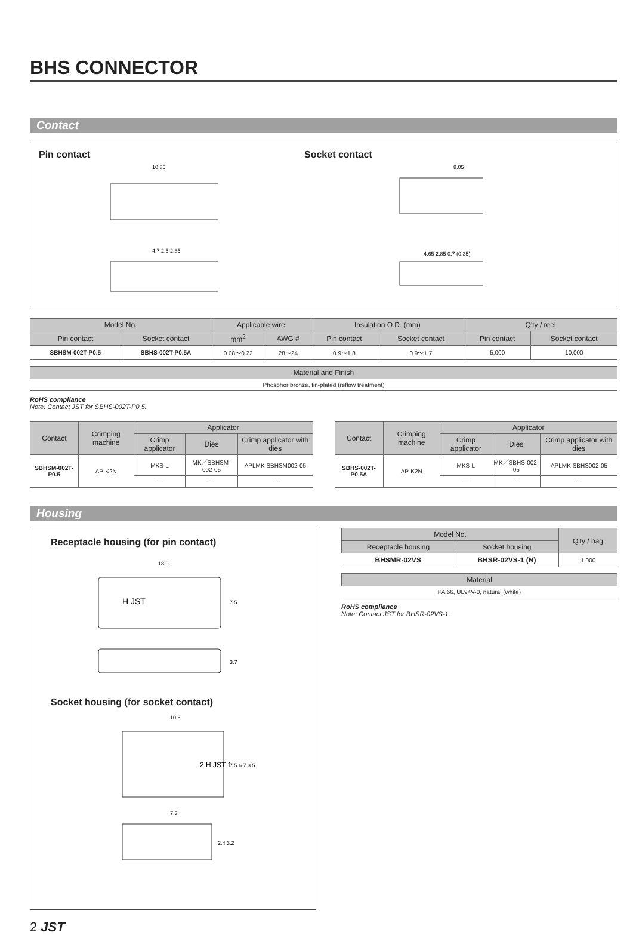BHS CONNECTOR
Contact
Pin contact
10.85
4.7 2.5 2.85
Socket contact
8.05
4.65 2.85 0.7 (0.35)
| Model No. | | Applicable wire | | Insulation O.D. (mm) | | Q'ty / reel | |
| --- | --- | --- | --- | --- | --- | --- | --- |
| Pin contact | Socket contact | mm<sup>2</sup> | AWG # | Pin contact | Socket contact | Pin contact | Socket contact |
| SBHSM-002T-P0.5 | SBHS-002T-P0.5A | 0.08〜0.22 | 28〜24 | 0.9〜1.8 | 0.9〜1.7 | 5,000 | 10,000 |
| Material and Finish |
| --- |
| Phosphor bronze, tin-plated (reflow treatment) |
RoHS compliance
Note: Contact JST for SBHS-002T-P0.5.
| Contact | Crimping machine | Applicator | | |
| --- | --- | --- | --- | --- |
| | | Crimp applicator | Dies | Crimp applicator with dies |
| SBHSM-002T-P0.5 | AP-K2N | MKS-L | MK／SBHSM-002-05 | APLMK SBHSM002-05 |
| | | — | — | — |
| Contact | Crimping machine | Applicator | | |
| --- | --- | --- | --- | --- |
| | | Crimp applicator | Dies | Crimp applicator with dies |
| SBHS-002T-P0.5A | AP-K2N | MKS-L | MK／SBHS-002-05 | APLMK SBHS002-05 |
| | | — | — | — |
Housing
Receptacle housing (for pin contact)
18.0
H JST
7.5
3.7
Socket housing (for socket contact)
10.6
2 H JST 1
7.5 6.7 3.5
7.3
2.4 3.2
| Model No. | | Q'ty / bag |
| --- | --- | --- |
| Receptacle housing | Socket housing | |
| BHSMR-02VS | BHSR-02VS-1 (N) | 1,000 |
| Material |
| --- |
| PA 66, UL94V-0, natural (white) |
RoHS compliance
Note: Contact JST for BHSR-02VS-1.
2 JST